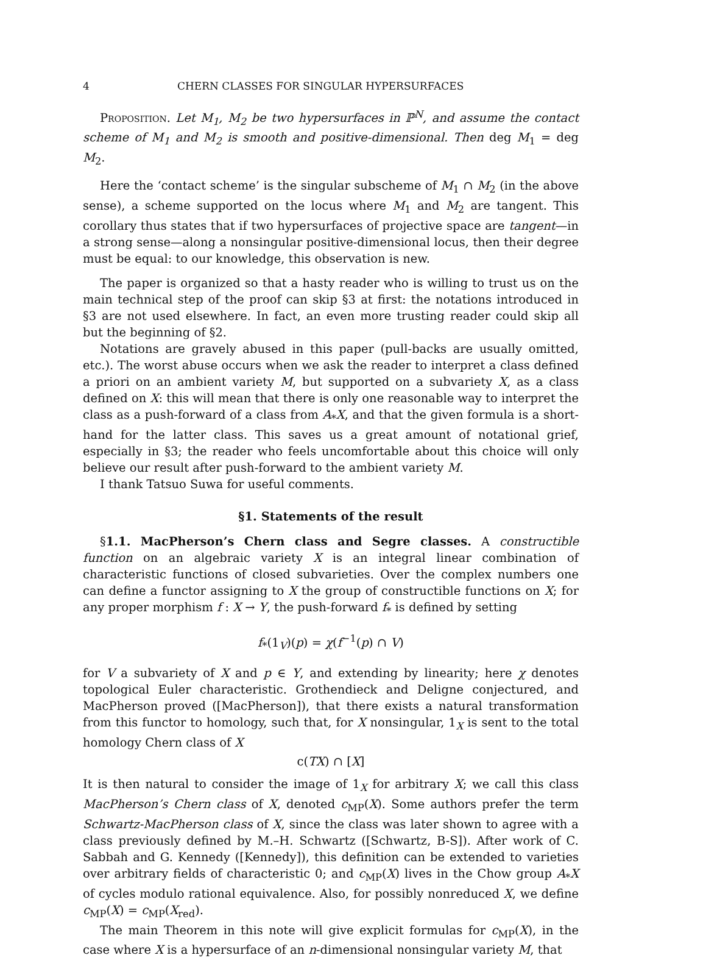4 CHERN CLASSES FOR SINGULAR HYPERSURFACES
Proposition. Let M<sub>1</sub>, M<sub>2</sub> be two hypersurfaces in ℙ<sup>N</sup>, and assume the contact scheme of M<sub>1</sub> and M<sub>2</sub> is smooth and positive-dimensional. Then deg M<sub>1</sub> = deg M<sub>2</sub>.
Here the ‘contact scheme’ is the singular subscheme of M<sub>1</sub> ∩ M<sub>2</sub> (in the above sense), a scheme supported on the locus where M<sub>1</sub> and M<sub>2</sub> are tangent. This corollary thus states that if two hypersurfaces of projective space are tangent—in a strong sense—along a nonsingular positive-dimensional locus, then their degree must be equal: to our knowledge, this observation is new.
The paper is organized so that a hasty reader who is willing to trust us on the main technical step of the proof can skip §3 at first: the notations introduced in §3 are not used elsewhere. In fact, an even more trusting reader could skip all but the beginning of §2.
Notations are gravely abused in this paper (pull-backs are usually omitted, etc.). The worst abuse occurs when we ask the reader to interpret a class defined a priori on an ambient variety M, but supported on a subvariety X, as a class defined on X: this will mean that there is only one reasonable way to interpret the class as a push-forward of a class from A<sub>*</sub>X, and that the given formula is a short-hand for the latter class. This saves us a great amount of notational grief, especially in §3; the reader who feels uncomfortable about this choice will only believe our result after push-forward to the ambient variety M.
I thank Tatsuo Suwa for useful comments.
§1. Statements of the result
§1.1. MacPherson’s Chern class and Segre classes. A constructible function on an algebraic variety X is an integral linear combination of characteristic functions of closed subvarieties. Over the complex numbers one can define a functor assigning to X the group of constructible functions on X; for any proper morphism f : X → Y, the push-forward f<sub>*</sub> is defined by setting
f<sub>*</sub>(1<sub>V</sub>)(p) = χ(f<sup>−1</sup>(p) ∩ V)
for V a subvariety of X and p ∈ Y, and extending by linearity; here χ denotes topological Euler characteristic. Grothendieck and Deligne conjectured, and MacPherson proved ([MacPherson]), that there exists a natural transformation from this functor to homology, such that, for X nonsingular, 1<sub>X</sub> is sent to the total homology Chern class of X
c(TX) ∩ [X]
It is then natural to consider the image of 1<sub>X</sub> for arbitrary X; we call this class MacPherson’s Chern class of X, denoted c<sub>MP</sub>(X). Some authors prefer the term Schwartz-MacPherson class of X, since the class was later shown to agree with a class previously defined by M.–H. Schwartz ([Schwartz, B-S]). After work of C. Sabbah and G. Kennedy ([Kennedy]), this definition can be extended to varieties over arbitrary fields of characteristic 0; and c<sub>MP</sub>(X) lives in the Chow group A<sub>*</sub>X of cycles modulo rational equivalence. Also, for possibly nonreduced X, we define c<sub>MP</sub>(X) = c<sub>MP</sub>(X<sub>red</sub>).
The main Theorem in this note will give explicit formulas for c<sub>MP</sub>(X), in the case where X is a hypersurface of an n-dimensional nonsingular variety M, that